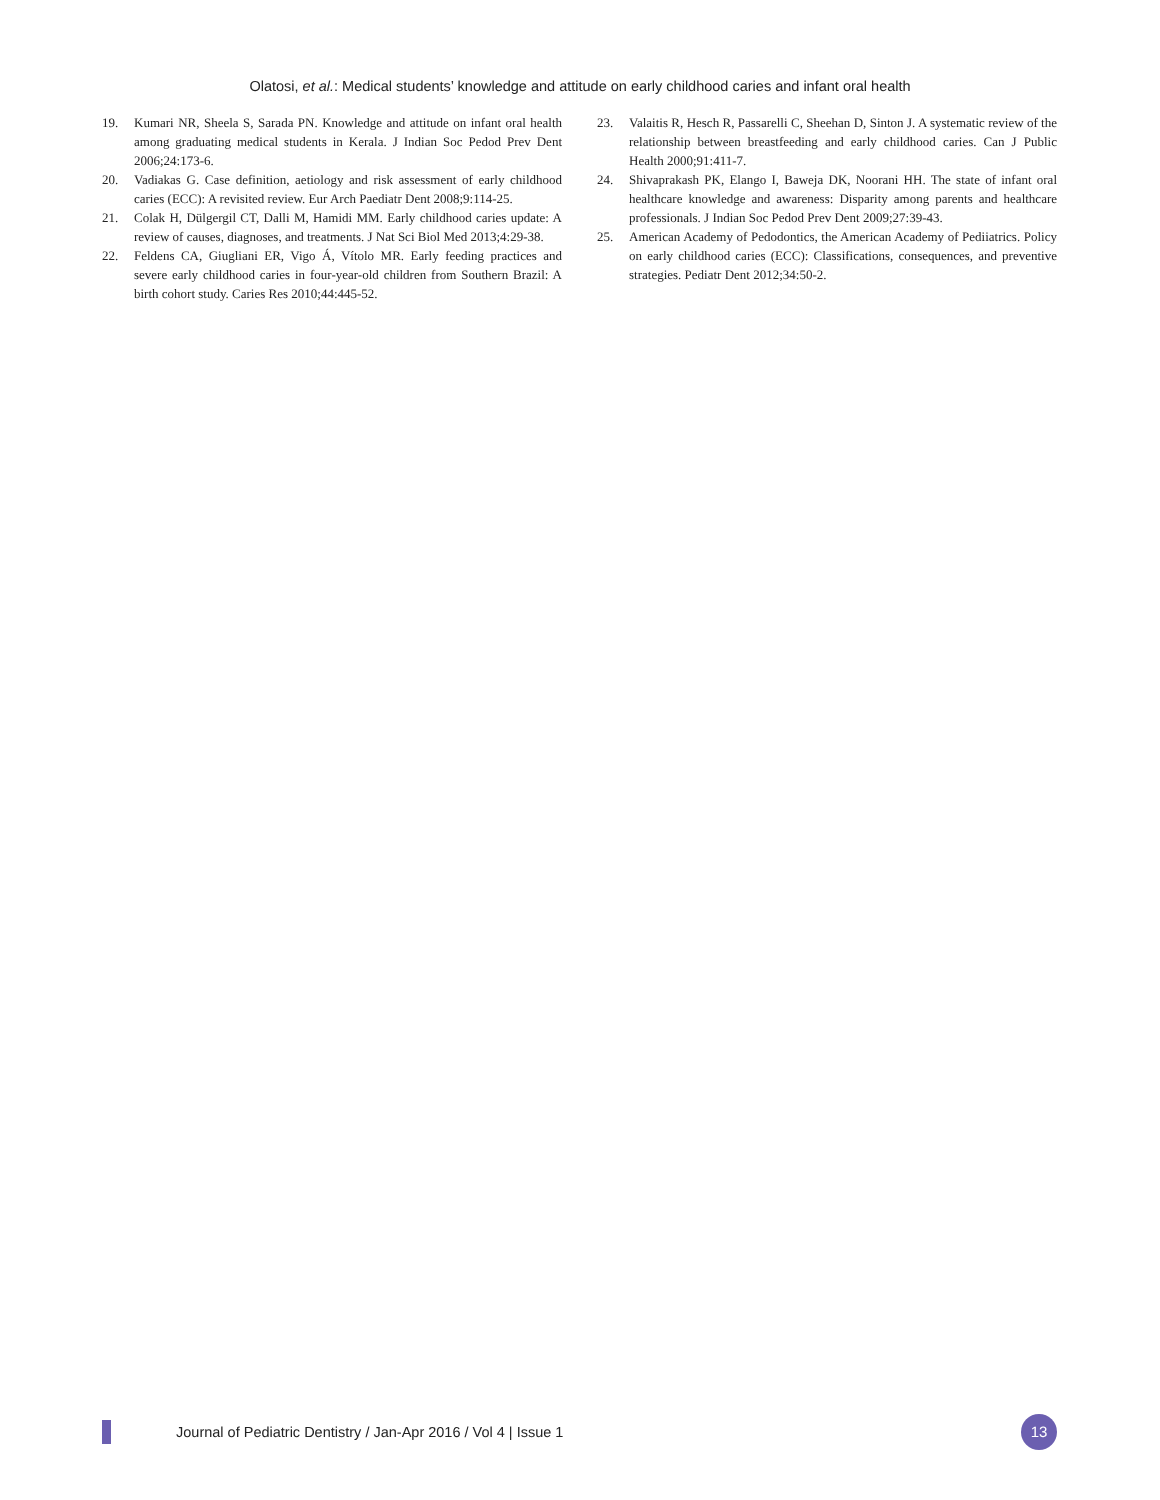Olatosi, et al.: Medical students’ knowledge and attitude on early childhood caries and infant oral health
19. Kumari NR, Sheela S, Sarada PN. Knowledge and attitude on infant oral health among graduating medical students in Kerala. J Indian Soc Pedod Prev Dent 2006;24:173-6.
20. Vadiakas G. Case definition, aetiology and risk assessment of early childhood caries (ECC): A revisited review. Eur Arch Paediatr Dent 2008;9:114-25.
21. Colak H, Dülgergil CT, Dalli M, Hamidi MM. Early childhood caries update: A review of causes, diagnoses, and treatments. J Nat Sci Biol Med 2013;4:29-38.
22. Feldens CA, Giugliani ER, Vigo Á, Vítolo MR. Early feeding practices and severe early childhood caries in four-year-old children from Southern Brazil: A birth cohort study. Caries Res 2010;44:445-52.
23. Valaitis R, Hesch R, Passarelli C, Sheehan D, Sinton J. A systematic review of the relationship between breastfeeding and early childhood caries. Can J Public Health 2000;91:411-7.
24. Shivaprakash PK, Elango I, Baweja DK, Noorani HH. The state of infant oral healthcare knowledge and awareness: Disparity among parents and healthcare professionals. J Indian Soc Pedod Prev Dent 2009;27:39-43.
25. American Academy of Pedodontics, the American Academy of Pediiatrics. Policy on early childhood caries (ECC): Classifications, consequences, and preventive strategies. Pediatr Dent 2012;34:50-2.
Journal of Pediatric Dentistry / Jan-Apr 2016 / Vol 4 | Issue 1
13